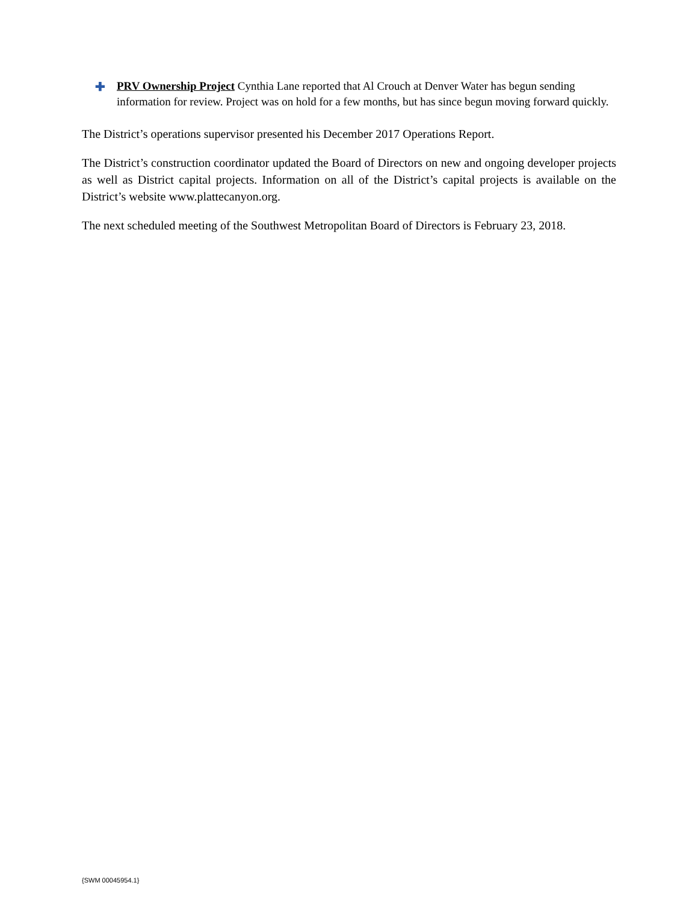✚
PRV Ownership Project Cynthia Lane reported that Al Crouch at Denver Water has begun sending information for review. Project was on hold for a few months, but has since begun moving forward quickly.
The District’s operations supervisor presented his December 2017 Operations Report.
The District’s construction coordinator updated the Board of Directors on new and ongoing developer projects as well as District capital projects. Information on all of the District’s capital projects is available on the District’s website www.plattecanyon.org.
The next scheduled meeting of the Southwest Metropolitan Board of Directors is February 23, 2018.
{SWM 00045954.1}